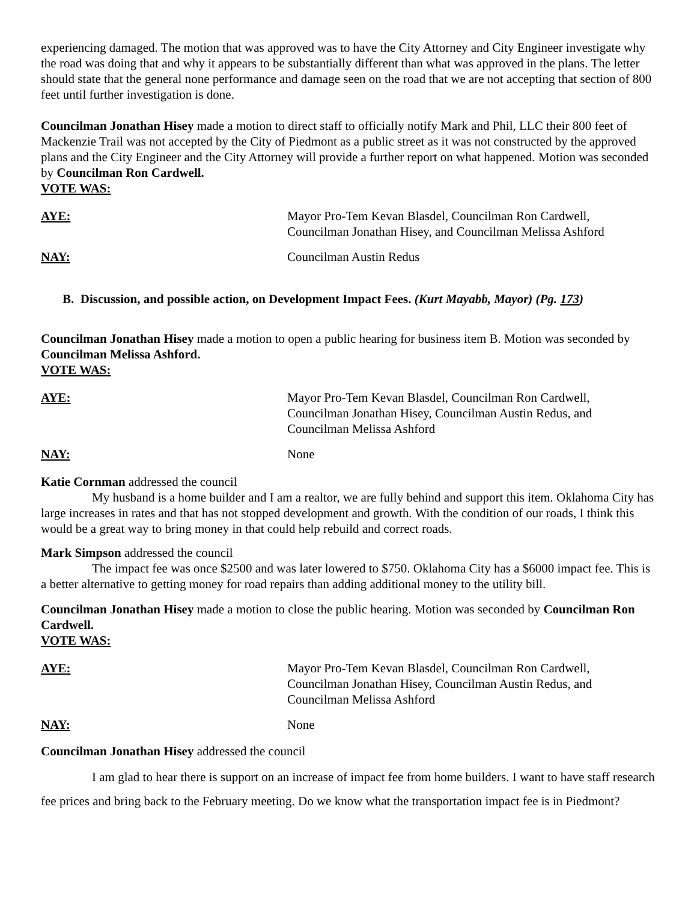experiencing damaged. The motion that was approved was to have the City Attorney and City Engineer investigate why the road was doing that and why it appears to be substantially different than what was approved in the plans. The letter should state that the general none performance and damage seen on the road that we are not accepting that section of 800 feet until further investigation is done.
Councilman Jonathan Hisey made a motion to direct staff to officially notify Mark and Phil, LLC their 800 feet of Mackenzie Trail was not accepted by the City of Piedmont as a public street as it was not constructed by the approved plans and the City Engineer and the City Attorney will provide a further report on what happened. Motion was seconded by Councilman Ron Cardwell.
VOTE WAS:
AYE: Mayor Pro-Tem Kevan Blasdel, Councilman Ron Cardwell,
Councilman Jonathan Hisey, and Councilman Melissa Ashford
NAY: Councilman Austin Redus
B. Discussion, and possible action, on Development Impact Fees. (Kurt Mayabb, Mayor) (Pg. 173)
Councilman Jonathan Hisey made a motion to open a public hearing for business item B. Motion was seconded by Councilman Melissa Ashford.
VOTE WAS:
AYE: Mayor Pro-Tem Kevan Blasdel, Councilman Ron Cardwell,
Councilman Jonathan Hisey, Councilman Austin Redus, and
Councilman Melissa Ashford
NAY: None
Katie Cornman addressed the council
My husband is a home builder and I am a realtor, we are fully behind and support this item. Oklahoma City has large increases in rates and that has not stopped development and growth. With the condition of our roads, I think this would be a great way to bring money in that could help rebuild and correct roads.
Mark Simpson addressed the council
The impact fee was once $2500 and was later lowered to $750. Oklahoma City has a $6000 impact fee. This is a better alternative to getting money for road repairs than adding additional money to the utility bill.
Councilman Jonathan Hisey made a motion to close the public hearing. Motion was seconded by Councilman Ron Cardwell.
VOTE WAS:
AYE: Mayor Pro-Tem Kevan Blasdel, Councilman Ron Cardwell,
Councilman Jonathan Hisey, Councilman Austin Redus, and
Councilman Melissa Ashford
NAY: None
Councilman Jonathan Hisey addressed the council
I am glad to hear there is support on an increase of impact fee from home builders. I want to have staff research fee prices and bring back to the February meeting. Do we know what the transportation impact fee is in Piedmont?